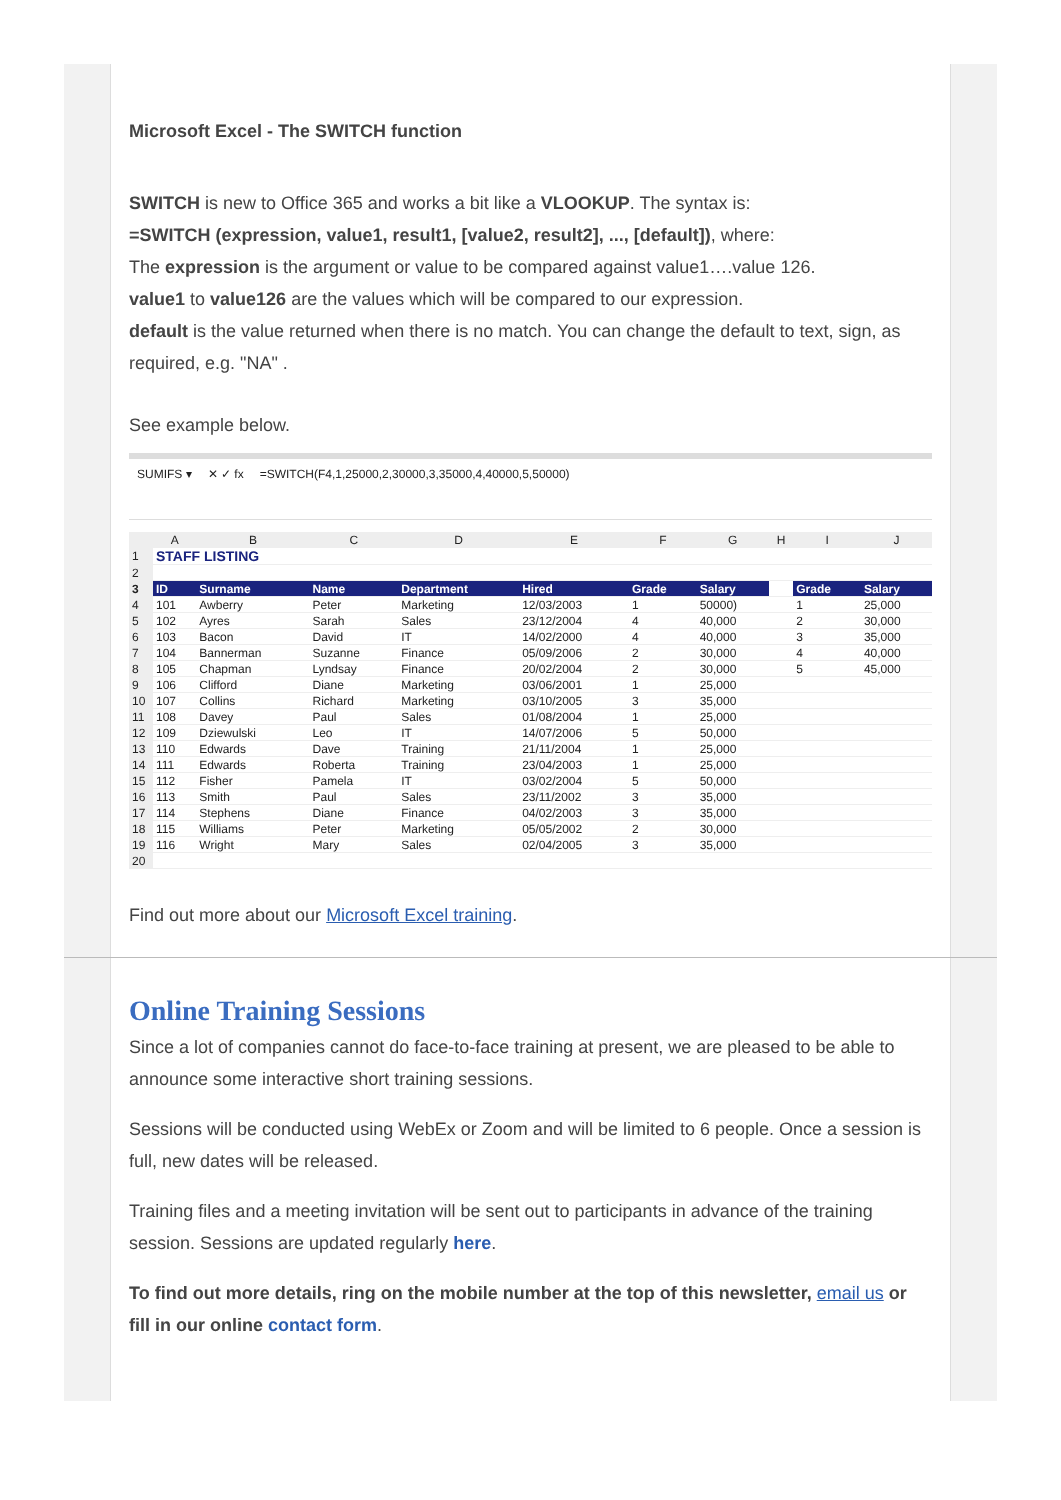Microsoft Excel - The SWITCH function
SWITCH is new to Office 365 and works a bit like a VLOOKUP. The syntax is:
=SWITCH (expression, value1, result1, [value2, result2], ..., [default]), where:
The expression is the argument or value to be compared against value1….value 126.
value1 to value126 are the values which will be compared to our expression.
default is the value returned when there is no match. You can change the default to text, sign, as required, e.g. "NA" .
See example below.
SUMIFS ▾ ✕ ✓ fx =SWITCH(F4,1,25000,2,30000,3,35000,4,40000,5,50000)
| | A | B | C | D | E | F | G | H | I | J |
| --- | --- | --- | --- | --- | --- | --- | --- | --- | --- | --- |
| 1 | STAFF LISTING | | | | | | | | | |
| 2 | | | | | | | | | | |
| 3 | ID | Surname | Name | Department | Hired | Grade | Salary | | Grade | Salary |
| 4 | 101 | Awberry | Peter | Marketing | 12/03/2003 | 1 | 50000) | | 1 | 25,000 |
| 5 | 102 | Ayres | Sarah | Sales | 23/12/2004 | 4 | 40,000 | | 2 | 30,000 |
| 6 | 103 | Bacon | David | IT | 14/02/2000 | 4 | 40,000 | | 3 | 35,000 |
| 7 | 104 | Bannerman | Suzanne | Finance | 05/09/2006 | 2 | 30,000 | | 4 | 40,000 |
| 8 | 105 | Chapman | Lyndsay | Finance | 20/02/2004 | 2 | 30,000 | | 5 | 45,000 |
| 9 | 106 | Clifford | Diane | Marketing | 03/06/2001 | 1 | 25,000 | | | |
| 10 | 107 | Collins | Richard | Marketing | 03/10/2005 | 3 | 35,000 | | | |
| 11 | 108 | Davey | Paul | Sales | 01/08/2004 | 1 | 25,000 | | | |
| 12 | 109 | Dziewulski | Leo | IT | 14/07/2006 | 5 | 50,000 | | | |
| 13 | 110 | Edwards | Dave | Training | 21/11/2004 | 1 | 25,000 | | | |
| 14 | 111 | Edwards | Roberta | Training | 23/04/2003 | 1 | 25,000 | | | |
| 15 | 112 | Fisher | Pamela | IT | 03/02/2004 | 5 | 50,000 | | | |
| 16 | 113 | Smith | Paul | Sales | 23/11/2002 | 3 | 35,000 | | | |
| 17 | 114 | Stephens | Diane | Finance | 04/02/2003 | 3 | 35,000 | | | |
| 18 | 115 | Williams | Peter | Marketing | 05/05/2002 | 2 | 30,000 | | | |
| 19 | 116 | Wright | Mary | Sales | 02/04/2005 | 3 | 35,000 | | | |
| 20 | | | | | | | | | | |
Find out more about our Microsoft Excel training.
Online Training Sessions
Since a lot of companies cannot do face-to-face training at present, we are pleased to be able to announce some interactive short training sessions.
Sessions will be conducted using WebEx or Zoom and will be limited to 6 people. Once a session is full, new dates will be released.
Training files and a meeting invitation will be sent out to participants in advance of the training session. Sessions are updated regularly here.
To find out more details, ring on the mobile number at the top of this newsletter, email us or fill in our online contact form.